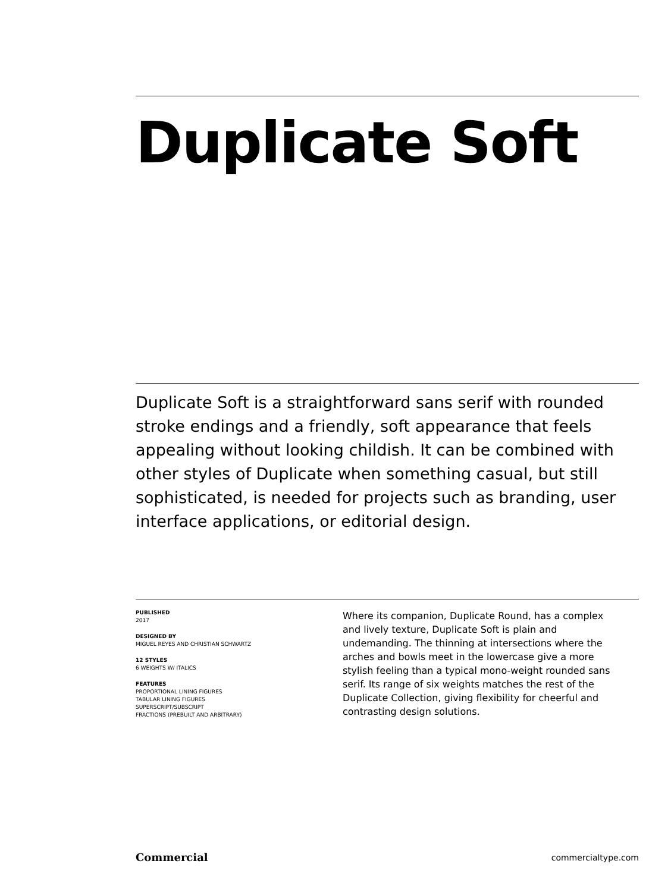Duplicate Soft
Duplicate Soft is a straightforward sans serif with rounded stroke endings and a friendly, soft appearance that feels appealing without looking childish. It can be combined with other styles of Duplicate when something casual, but still sophisticated, is needed for projects such as branding, user interface applications, or editorial design.
PUBLISHED
2017
DESIGNED BY
MIGUEL REYES AND CHRISTIAN SCHWARTZ
12 STYLES
6 WEIGHTS W/ ITALICS
FEATURES
PROPORTIONAL LINING FIGURES
TABULAR LINING FIGURES
SUPERSCRIPT/SUBSCRIPT
FRACTIONS (PREBUILT AND ARBITRARY)
Where its companion, Duplicate Round, has a complex and lively texture, Duplicate Soft is plain and undemanding. The thinning at intersections where the arches and bowls meet in the lowercase give a more stylish feeling than a typical mono-weight rounded sans serif. Its range of six weights matches the rest of the Duplicate Collection, giving flexibility for cheerful and contrasting design solutions.
Commercial commercialtype.com